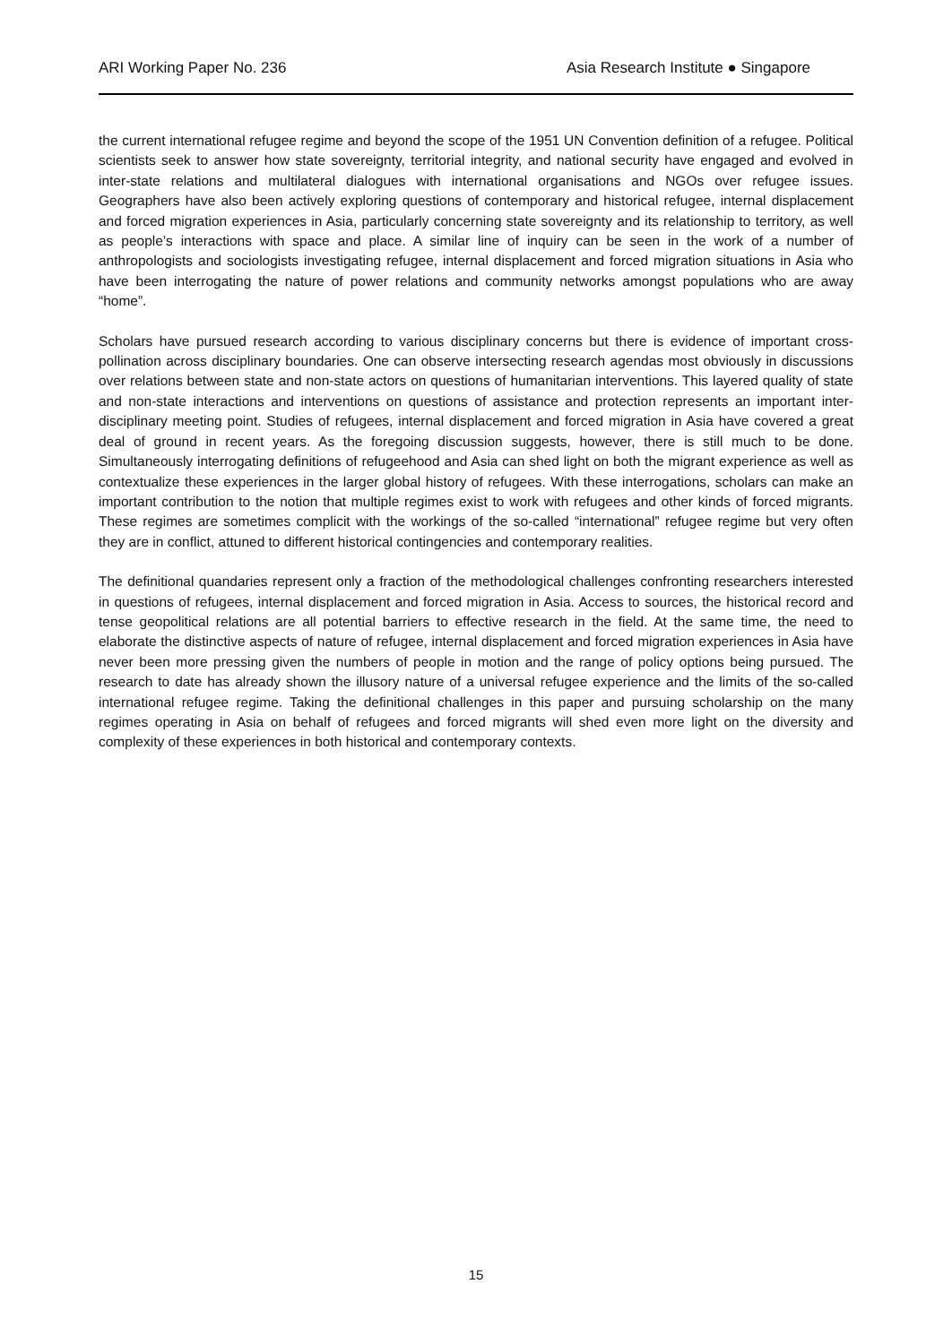ARI Working Paper No. 236 Asia Research Institute ● Singapore
the current international refugee regime and beyond the scope of the 1951 UN Convention definition of a refugee. Political scientists seek to answer how state sovereignty, territorial integrity, and national security have engaged and evolved in inter-state relations and multilateral dialogues with international organisations and NGOs over refugee issues. Geographers have also been actively exploring questions of contemporary and historical refugee, internal displacement and forced migration experiences in Asia, particularly concerning state sovereignty and its relationship to territory, as well as people’s interactions with space and place. A similar line of inquiry can be seen in the work of a number of anthropologists and sociologists investigating refugee, internal displacement and forced migration situations in Asia who have been interrogating the nature of power relations and community networks amongst populations who are away “home”.
Scholars have pursued research according to various disciplinary concerns but there is evidence of important cross-pollination across disciplinary boundaries. One can observe intersecting research agendas most obviously in discussions over relations between state and non-state actors on questions of humanitarian interventions. This layered quality of state and non-state interactions and interventions on questions of assistance and protection represents an important inter-disciplinary meeting point. Studies of refugees, internal displacement and forced migration in Asia have covered a great deal of ground in recent years. As the foregoing discussion suggests, however, there is still much to be done. Simultaneously interrogating definitions of refugeehood and Asia can shed light on both the migrant experience as well as contextualize these experiences in the larger global history of refugees. With these interrogations, scholars can make an important contribution to the notion that multiple regimes exist to work with refugees and other kinds of forced migrants. These regimes are sometimes complicit with the workings of the so-called “international” refugee regime but very often they are in conflict, attuned to different historical contingencies and contemporary realities.
The definitional quandaries represent only a fraction of the methodological challenges confronting researchers interested in questions of refugees, internal displacement and forced migration in Asia. Access to sources, the historical record and tense geopolitical relations are all potential barriers to effective research in the field. At the same time, the need to elaborate the distinctive aspects of nature of refugee, internal displacement and forced migration experiences in Asia have never been more pressing given the numbers of people in motion and the range of policy options being pursued. The research to date has already shown the illusory nature of a universal refugee experience and the limits of the so-called international refugee regime. Taking the definitional challenges in this paper and pursuing scholarship on the many regimes operating in Asia on behalf of refugees and forced migrants will shed even more light on the diversity and complexity of these experiences in both historical and contemporary contexts.
15